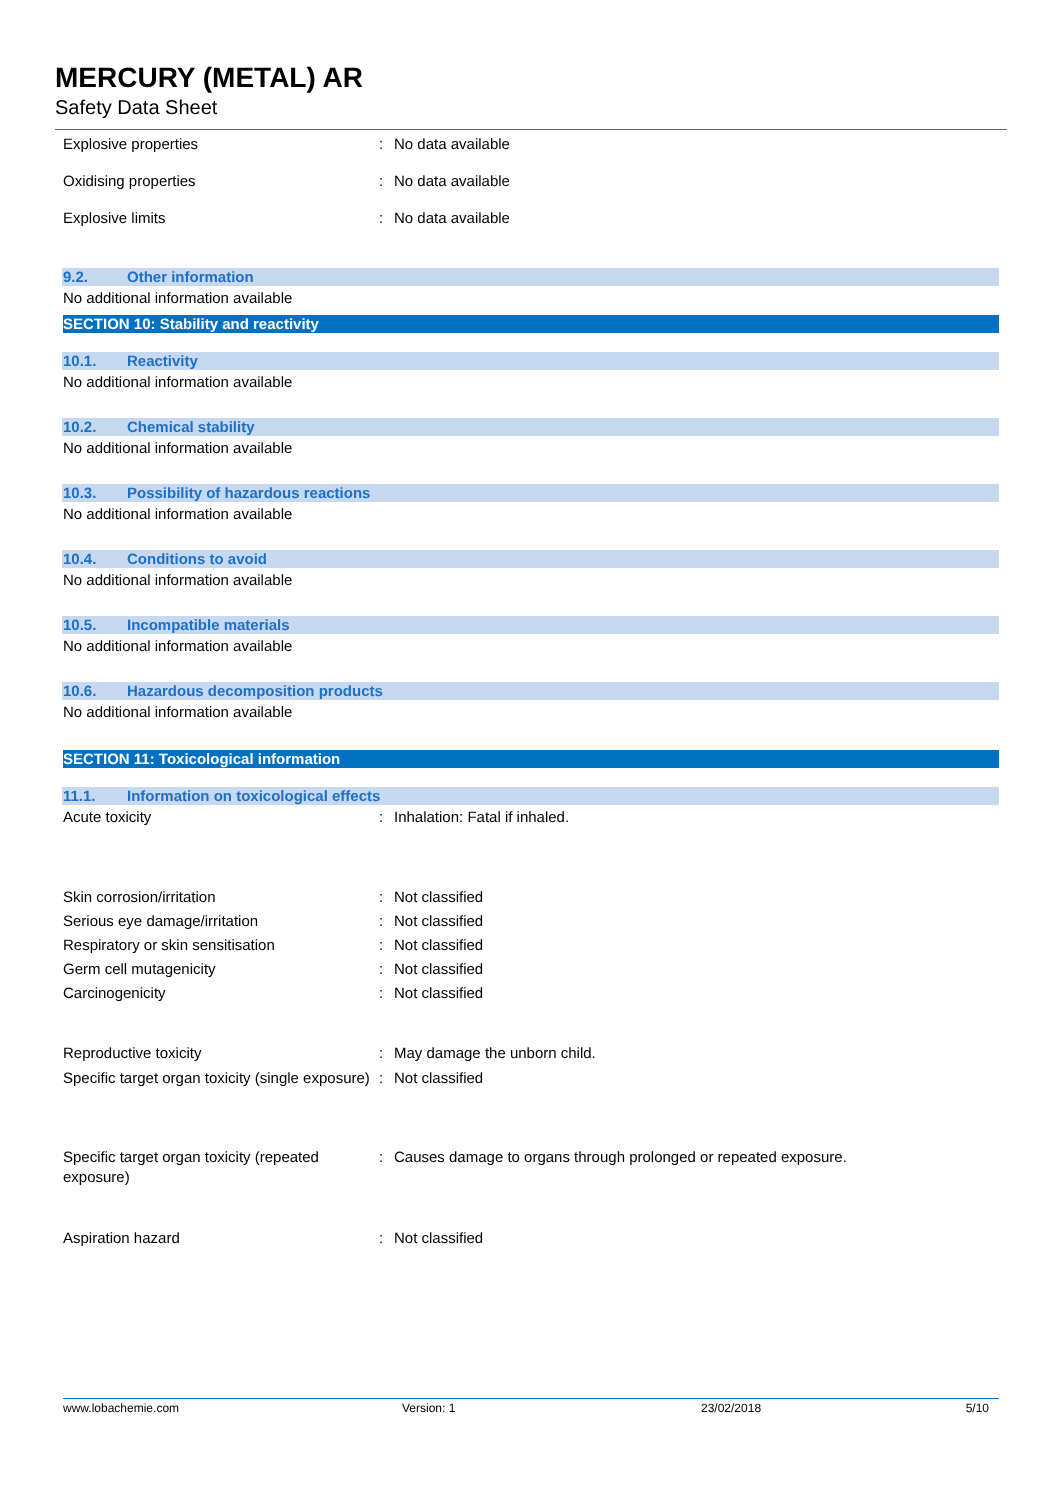MERCURY (METAL) AR
Safety Data Sheet
Explosive properties : No data available
Oxidising properties : No data available
Explosive limits : No data available
9.2. Other information
No additional information available
SECTION 10: Stability and reactivity
10.1. Reactivity
No additional information available
10.2. Chemical stability
No additional information available
10.3. Possibility of hazardous reactions
No additional information available
10.4. Conditions to avoid
No additional information available
10.5. Incompatible materials
No additional information available
10.6. Hazardous decomposition products
No additional information available
SECTION 11: Toxicological information
11.1. Information on toxicological effects
Acute toxicity : Inhalation: Fatal if inhaled.
Skin corrosion/irritation : Not classified
Serious eye damage/irritation : Not classified
Respiratory or skin sensitisation : Not classified
Germ cell mutagenicity : Not classified
Carcinogenicity : Not classified
Reproductive toxicity : May damage the unborn child.
Specific target organ toxicity (single exposure)
: Not classified
Specific target organ toxicity (repeated exposure)
: Causes damage to organs through prolonged or repeated exposure.
Aspiration hazard : Not classified
www.lobachemie.com Version: 1 23/02/2018 5/10